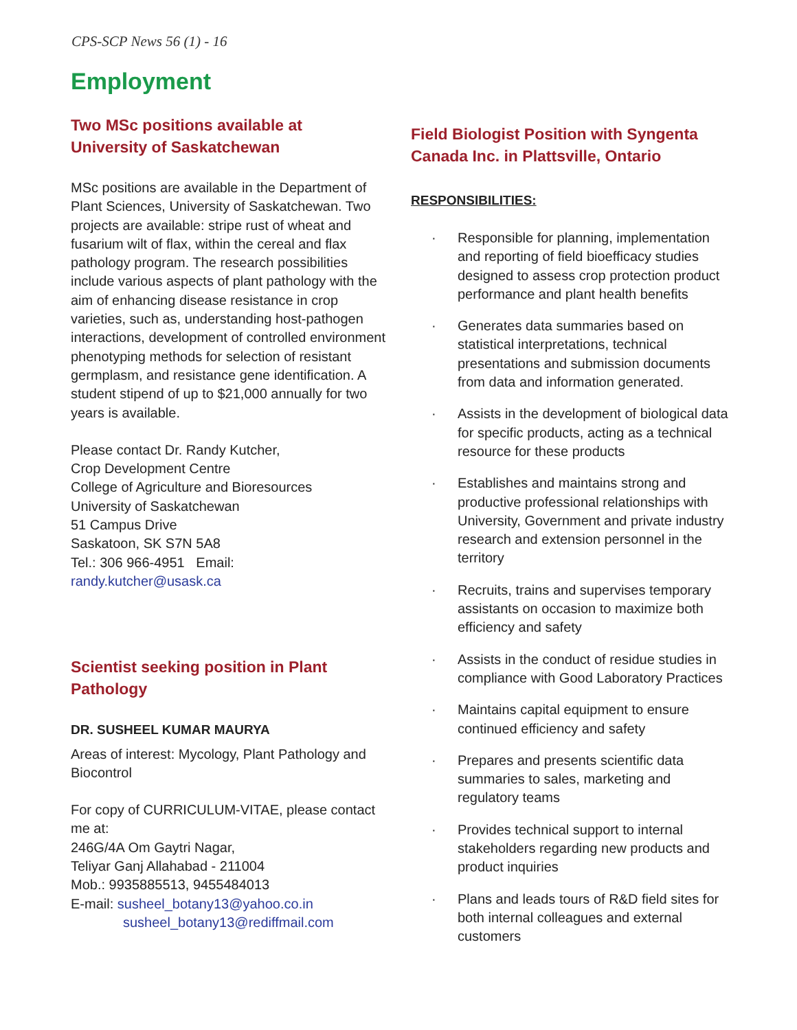CPS-SCP News 56 (1) - 16
Employment
Two MSc positions available at
University of Saskatchewan
MSc positions are available in the Department of Plant Sciences, University of Saskatchewan. Two projects are available: stripe rust of wheat and fusarium wilt of flax, within the cereal and flax pathology program. The research possibilities include various aspects of plant pathology with the aim of enhancing disease resistance in crop varieties, such as, understanding host-pathogen interactions, development of controlled environment phenotyping methods for selection of resistant germplasm, and resistance gene identification. A student stipend of up to $21,000 annually for two years is available.
Please contact Dr. Randy Kutcher,
Crop Development Centre
College of Agriculture and Bioresources
University of Saskatchewan
51 Campus Drive
Saskatoon, SK S7N 5A8
Tel.: 306 966-4951 Email:
randy.kutcher@usask.ca
Scientist seeking position in Plant Pathology
DR. SUSHEEL KUMAR MAURYA
Areas of interest: Mycology, Plant Pathology and Biocontrol
For copy of CURRICULUM-VITAE, please contact me at:
246G/4A Om Gaytri Nagar,
Teliyar Ganj Allahabad - 211004
Mob.: 9935885513, 9455484013
E-mail: susheel_botany13@yahoo.co.in
susheel_botany13@rediffmail.com
Field Biologist Position with Syngenta Canada Inc. in Plattsville, Ontario
RESPONSIBILITIES:
· Responsible for planning, implementation and reporting of field bioefficacy studies designed to assess crop protection product performance and plant health benefits
· Generates data summaries based on statistical interpretations, technical presentations and submission documents from data and information generated.
· Assists in the development of biological data for specific products, acting as a technical resource for these products
· Establishes and maintains strong and productive professional relationships with University, Government and private industry research and extension personnel in the territory
· Recruits, trains and supervises temporary assistants on occasion to maximize both efficiency and safety
· Assists in the conduct of residue studies in compliance with Good Laboratory Practices
· Maintains capital equipment to ensure continued efficiency and safety
· Prepares and presents scientific data summaries to sales, marketing and regulatory teams
· Provides technical support to internal stakeholders regarding new products and product inquiries
· Plans and leads tours of R&D field sites for both internal colleagues and external customers